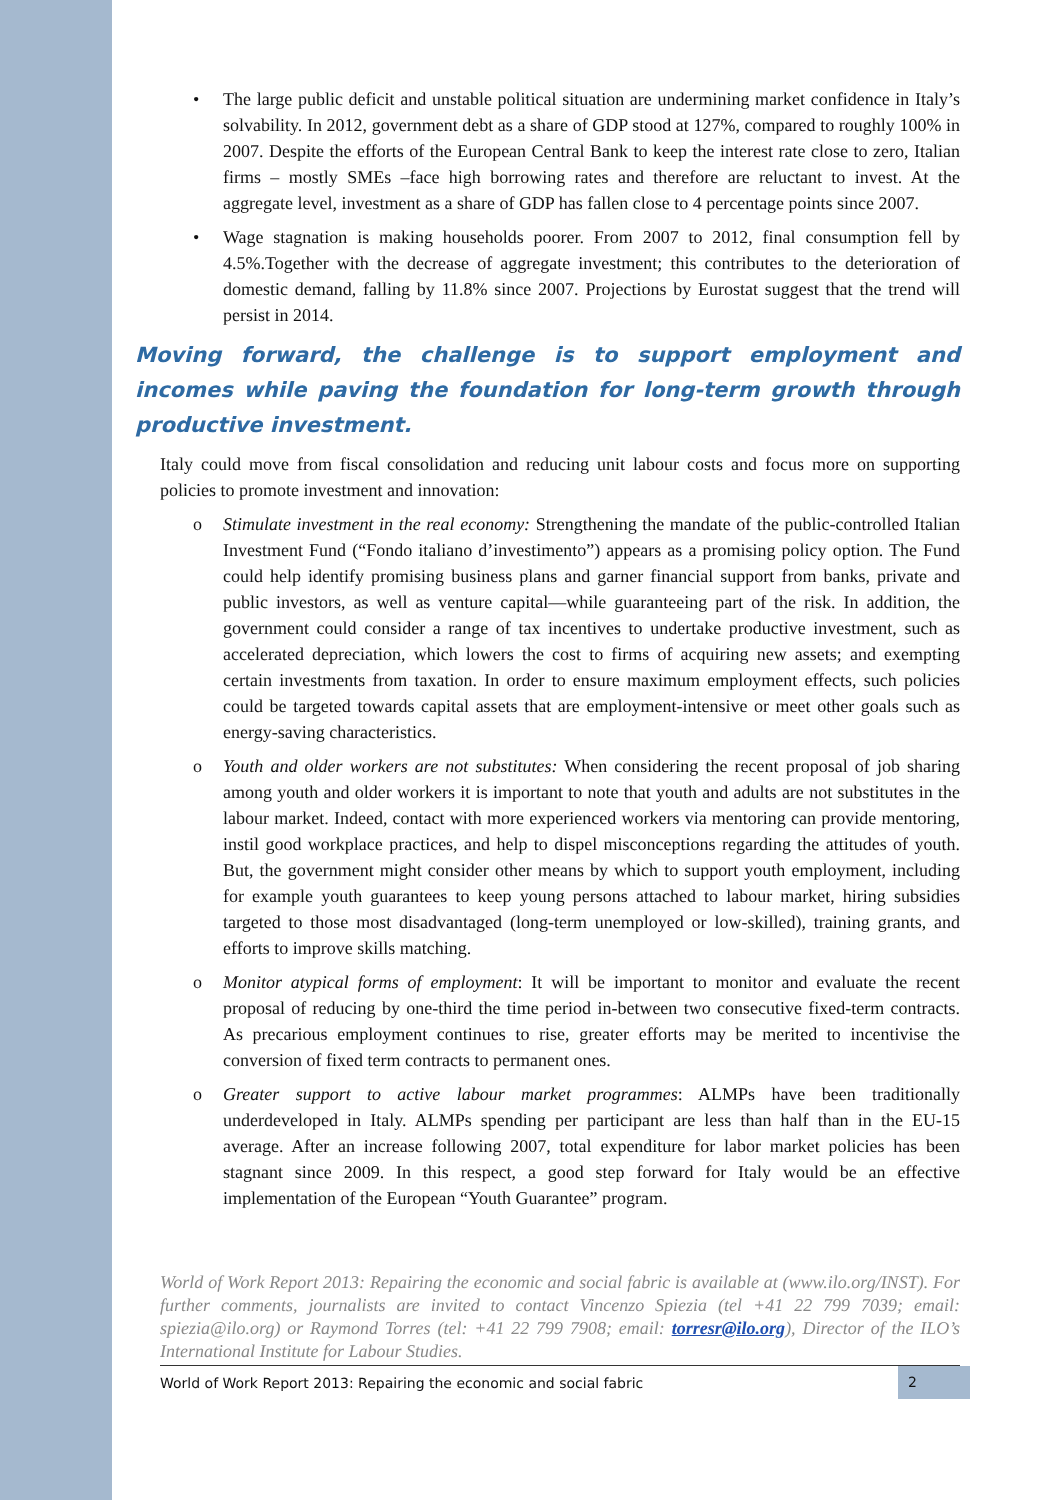• The large public deficit and unstable political situation are undermining market confidence in Italy’s solvability. In 2012, government debt as a share of GDP stood at 127%, compared to roughly 100% in 2007. Despite the efforts of the European Central Bank to keep the interest rate close to zero, Italian firms – mostly SMEs –face high borrowing rates and therefore are reluctant to invest. At the aggregate level, investment as a share of GDP has fallen close to 4 percentage points since 2007.
• Wage stagnation is making households poorer. From 2007 to 2012, final consumption fell by 4.5%.Together with the decrease of aggregate investment; this contributes to the deterioration of domestic demand, falling by 11.8% since 2007. Projections by Eurostat suggest that the trend will persist in 2014.
Moving forward, the challenge is to support employment and incomes while paving the foundation for long-term growth through productive investment.
Italy could move from fiscal consolidation and reducing unit labour costs and focus more on supporting policies to promote investment and innovation:
o Stimulate investment in the real economy: Strengthening the mandate of the public-controlled Italian Investment Fund (“Fondo italiano d’investimento”) appears as a promising policy option. The Fund could help identify promising business plans and garner financial support from banks, private and public investors, as well as venture capital—while guaranteeing part of the risk. In addition, the government could consider a range of tax incentives to undertake productive investment, such as accelerated depreciation, which lowers the cost to firms of acquiring new assets; and exempting certain investments from taxation. In order to ensure maximum employment effects, such policies could be targeted towards capital assets that are employment-intensive or meet other goals such as energy-saving characteristics.
o Youth and older workers are not substitutes: When considering the recent proposal of job sharing among youth and older workers it is important to note that youth and adults are not substitutes in the labour market. Indeed, contact with more experienced workers via mentoring can provide mentoring, instil good workplace practices, and help to dispel misconceptions regarding the attitudes of youth. But, the government might consider other means by which to support youth employment, including for example youth guarantees to keep young persons attached to labour market, hiring subsidies targeted to those most disadvantaged (long-term unemployed or low-skilled), training grants, and efforts to improve skills matching.
o Monitor atypical forms of employment: It will be important to monitor and evaluate the recent proposal of reducing by one-third the time period in-between two consecutive fixed-term contracts. As precarious employment continues to rise, greater efforts may be merited to incentivise the conversion of fixed term contracts to permanent ones.
o Greater support to active labour market programmes: ALMPs have been traditionally underdeveloped in Italy. ALMPs spending per participant are less than half than in the EU-15 average. After an increase following 2007, total expenditure for labor market policies has been stagnant since 2009. In this respect, a good step forward for Italy would be an effective implementation of the European “Youth Guarantee” program.
World of Work Report 2013: Repairing the economic and social fabric is available at (www.ilo.org/INST). For further comments, journalists are invited to contact Vincenzo Spiezia (tel +41 22 799 7039; email: spiezia@ilo.org) or Raymond Torres (tel: +41 22 799 7908; email: torresr@ilo.org), Director of the ILO’s International Institute for Labour Studies.
World of Work Report 2013: Repairing the economic and social fabric 2